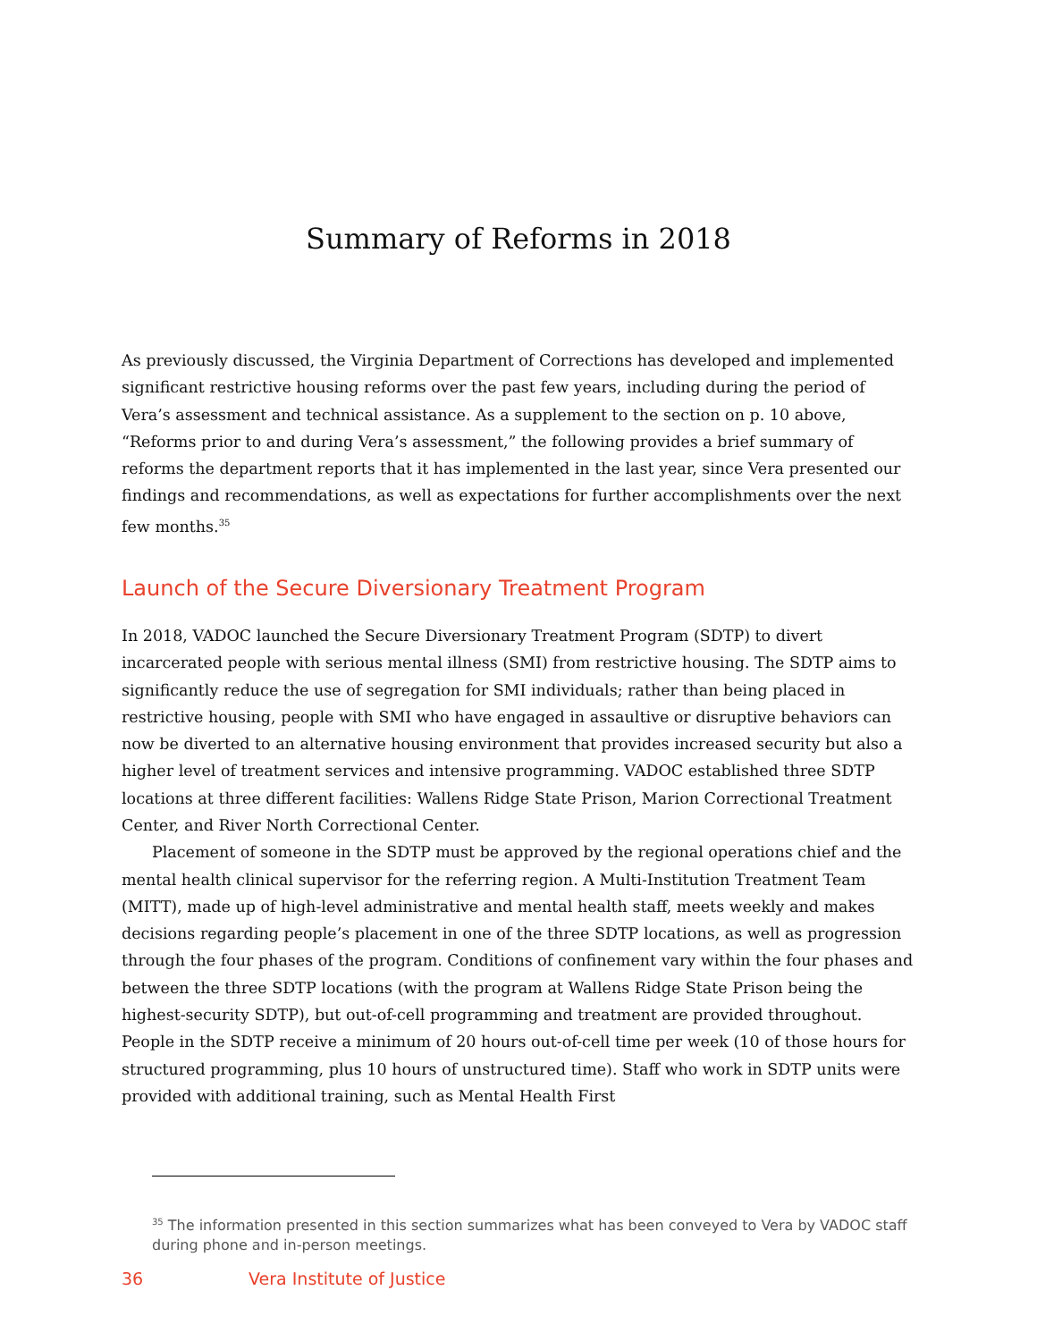Summary of Reforms in 2018
As previously discussed, the Virginia Department of Corrections has developed and implemented significant restrictive housing reforms over the past few years, including during the period of Vera’s assessment and technical assistance. As a supplement to the section on p. 10 above, “Reforms prior to and during Vera’s assessment,” the following provides a brief summary of reforms the department reports that it has implemented in the last year, since Vera presented our findings and recommendations, as well as expectations for further accomplishments over the next few months.<sup>35</sup>
Launch of the Secure Diversionary Treatment Program
In 2018, VADOC launched the Secure Diversionary Treatment Program (SDTP) to divert incarcerated people with serious mental illness (SMI) from restrictive housing. The SDTP aims to significantly reduce the use of segregation for SMI individuals; rather than being placed in restrictive housing, people with SMI who have engaged in assaultive or disruptive behaviors can now be diverted to an alternative housing environment that provides increased security but also a higher level of treatment services and intensive programming. VADOC established three SDTP locations at three different facilities: Wallens Ridge State Prison, Marion Correctional Treatment Center, and River North Correctional Center.
Placement of someone in the SDTP must be approved by the regional operations chief and the mental health clinical supervisor for the referring region. A Multi-Institution Treatment Team (MITT), made up of high-level administrative and mental health staff, meets weekly and makes decisions regarding people’s placement in one of the three SDTP locations, as well as progression through the four phases of the program. Conditions of confinement vary within the four phases and between the three SDTP locations (with the program at Wallens Ridge State Prison being the highest-security SDTP), but out-of-cell programming and treatment are provided throughout. People in the SDTP receive a minimum of 20 hours out-of-cell time per week (10 of those hours for structured programming, plus 10 hours of unstructured time). Staff who work in SDTP units were provided with additional training, such as Mental Health First
<sup>35</sup> The information presented in this section summarizes what has been conveyed to Vera by VADOC staff during phone and in-person meetings.
36 Vera Institute of Justice